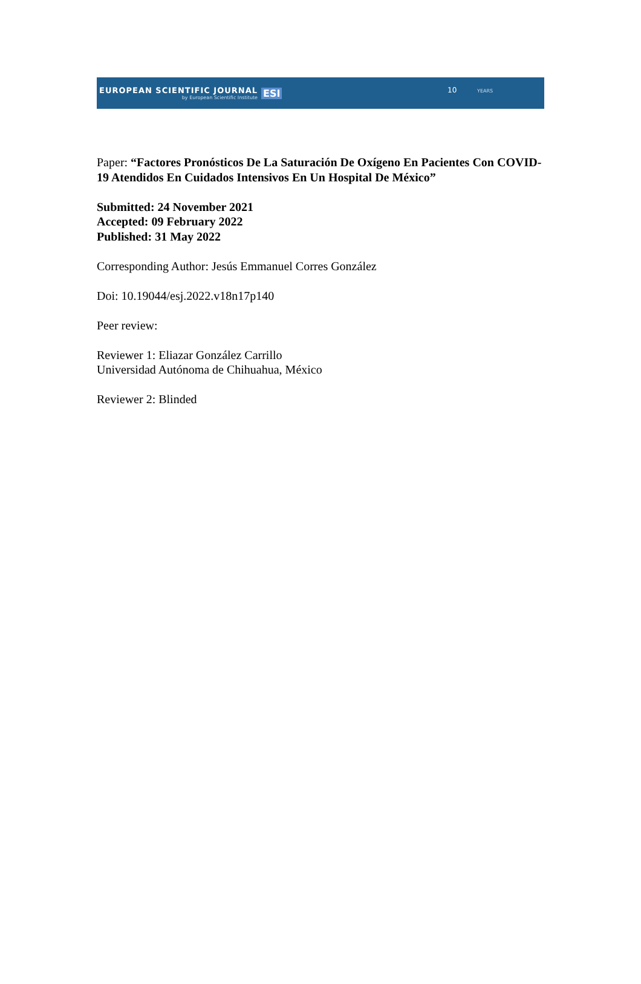EUROPEAN SCIENTIFIC JOURNAL
by European Scientific Institute
ESI
10 YEARS
Paper: “Factores Pronósticos De La Saturación De Oxígeno En Pacientes Con COVID-19 Atendidos En Cuidados Intensivos En Un Hospital De México”
Submitted: 24 November 2021
Accepted: 09 February 2022
Published: 31 May 2022
Corresponding Author: Jesús Emmanuel Corres González
Doi: 10.19044/esj.2022.v18n17p140
Peer review:
Reviewer 1: Eliazar González Carrillo
Universidad Autónoma de Chihuahua, México
Reviewer 2: Blinded